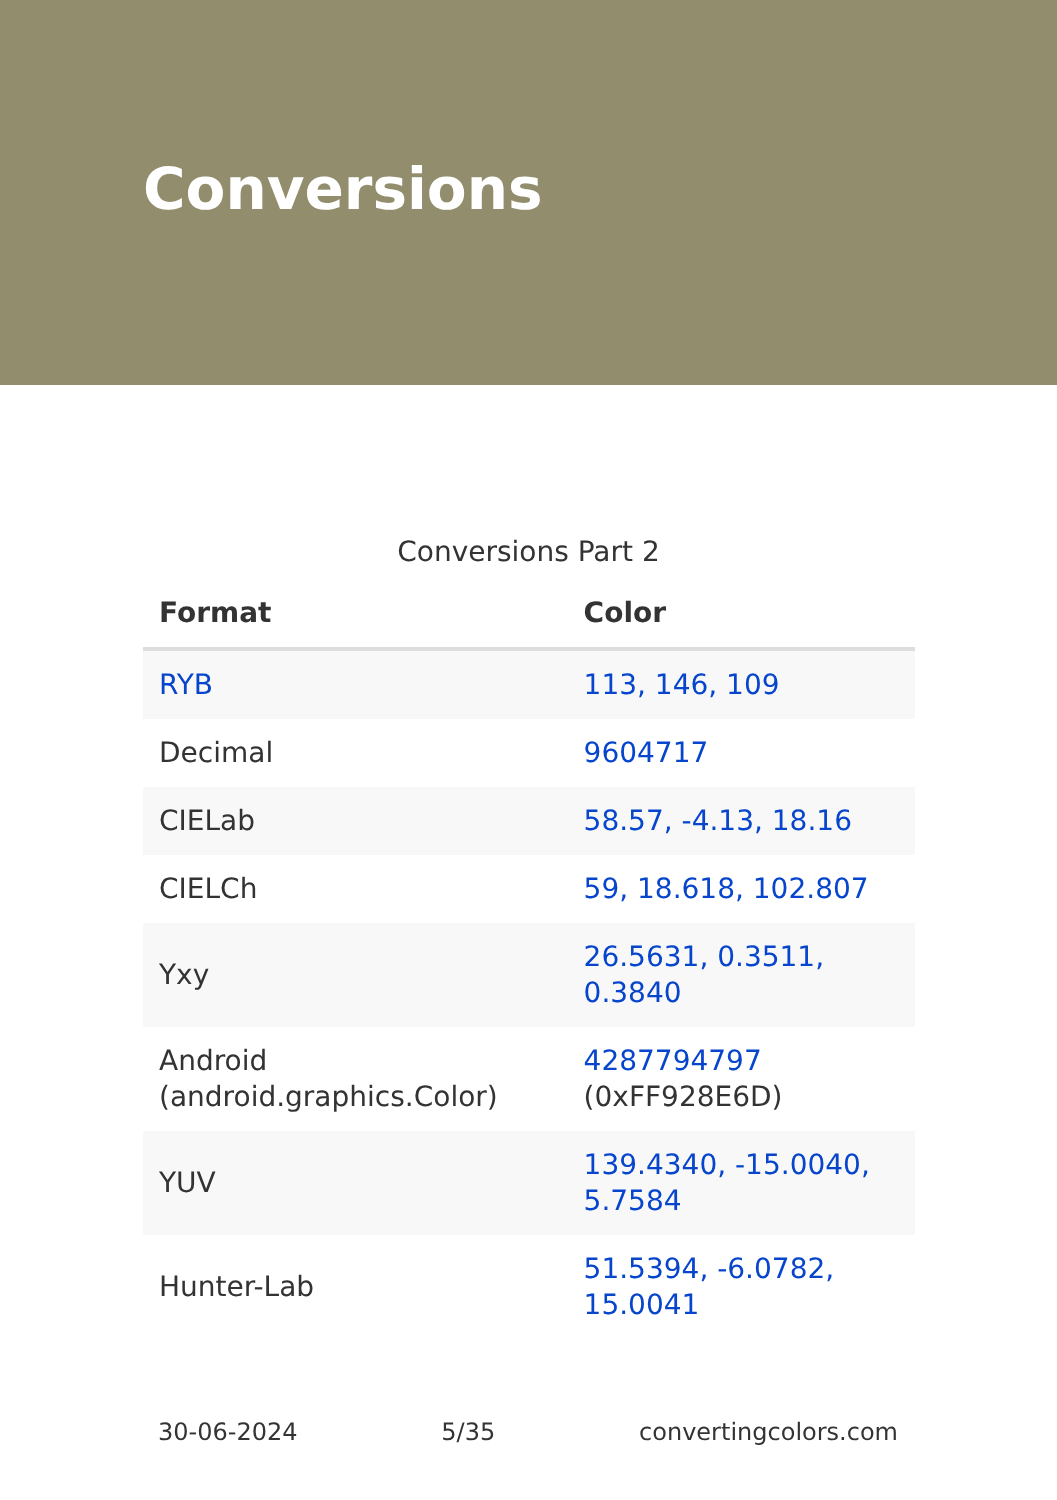Conversions
Conversions Part 2
| Format | Color |
| --- | --- |
| RYB | 113, 146, 109 |
| Decimal | 9604717 |
| CIELab | 58.57, -4.13, 18.16 |
| CIELCh | 59, 18.618, 102.807 |
| Yxy | 26.5631, 0.3511, 0.3840 |
| Android (android.graphics.Color) | 4287794797 (0xFF928E6D) |
| YUV | 139.4340, -15.0040, 5.7584 |
| Hunter-Lab | 51.5394, -6.0782, 15.0041 |
30-06-2024 5/35 convertingcolors.com